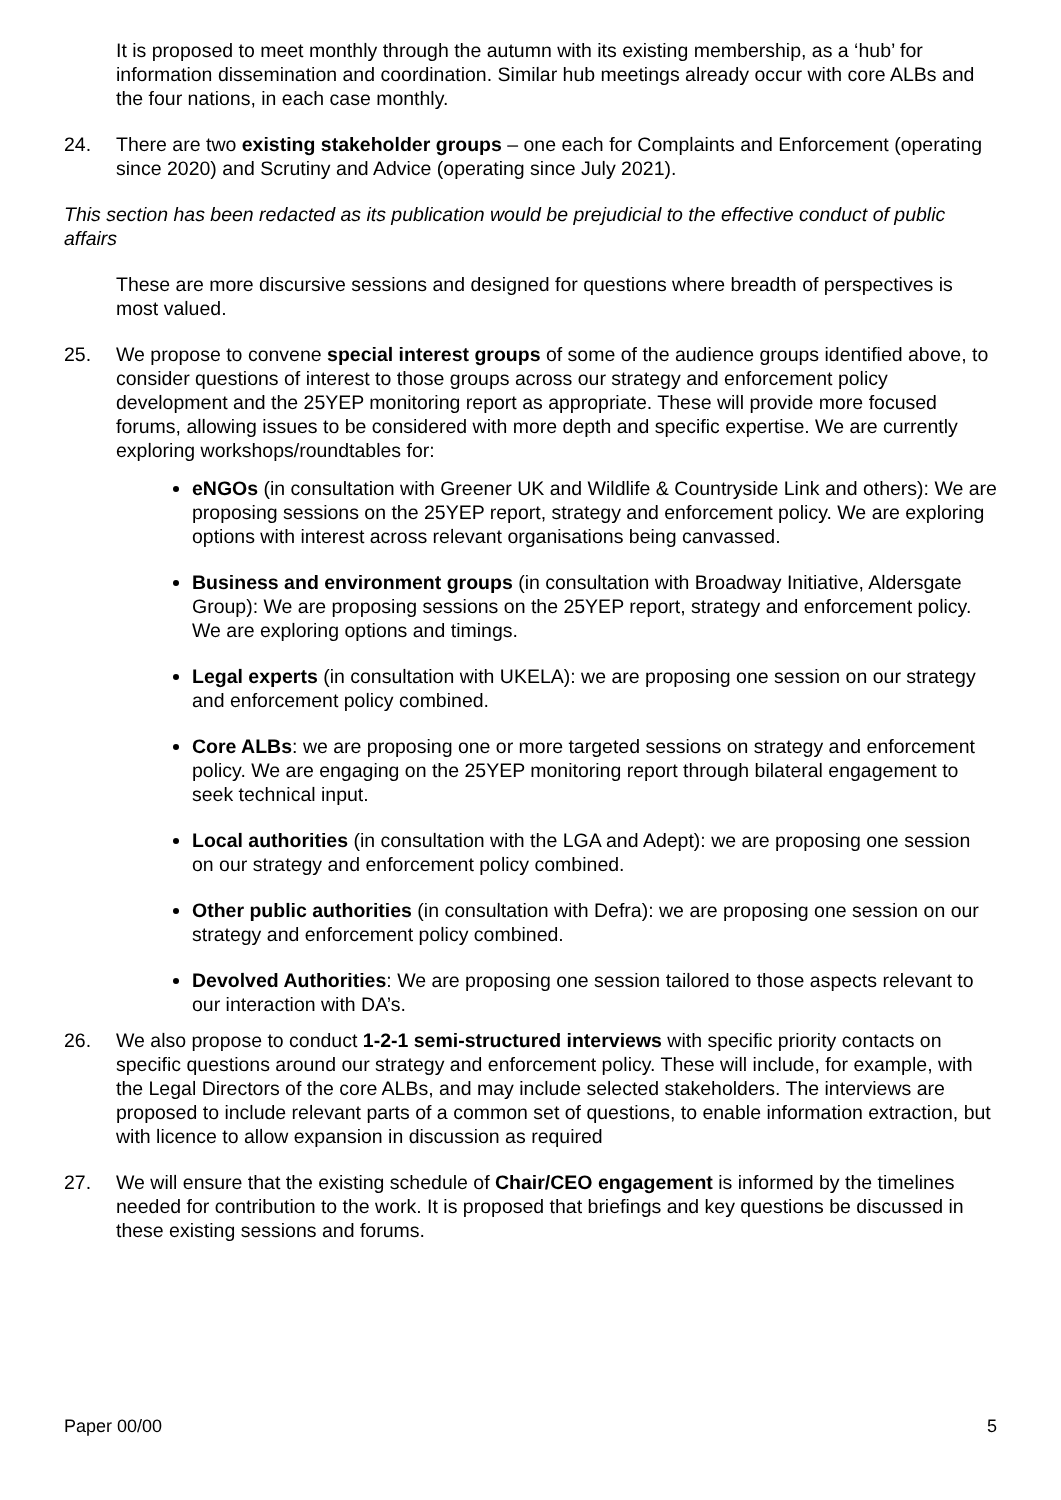It is proposed to meet monthly through the autumn with its existing membership, as a ‘hub’ for information dissemination and coordination. Similar hub meetings already occur with core ALBs and the four nations, in each case monthly.
24. There are two existing stakeholder groups – one each for Complaints and Enforcement (operating since 2020) and Scrutiny and Advice (operating since July 2021).
This section has been redacted as its publication would be prejudicial to the effective conduct of public affairs
These are more discursive sessions and designed for questions where breadth of perspectives is most valued.
25. We propose to convene special interest groups of some of the audience groups identified above, to consider questions of interest to those groups across our strategy and enforcement policy development and the 25YEP monitoring report as appropriate. These will provide more focused forums, allowing issues to be considered with more depth and specific expertise. We are currently exploring workshops/roundtables for:
eNGOs (in consultation with Greener UK and Wildlife & Countryside Link and others): We are proposing sessions on the 25YEP report, strategy and enforcement policy. We are exploring options with interest across relevant organisations being canvassed.
Business and environment groups (in consultation with Broadway Initiative, Aldersgate Group): We are proposing sessions on the 25YEP report, strategy and enforcement policy. We are exploring options and timings.
Legal experts (in consultation with UKELA): we are proposing one session on our strategy and enforcement policy combined.
Core ALBs: we are proposing one or more targeted sessions on strategy and enforcement policy. We are engaging on the 25YEP monitoring report through bilateral engagement to seek technical input.
Local authorities (in consultation with the LGA and Adept): we are proposing one session on our strategy and enforcement policy combined.
Other public authorities (in consultation with Defra): we are proposing one session on our strategy and enforcement policy combined.
Devolved Authorities: We are proposing one session tailored to those aspects relevant to our interaction with DA’s.
26. We also propose to conduct 1-2-1 semi-structured interviews with specific priority contacts on specific questions around our strategy and enforcement policy. These will include, for example, with the Legal Directors of the core ALBs, and may include selected stakeholders. The interviews are proposed to include relevant parts of a common set of questions, to enable information extraction, but with licence to allow expansion in discussion as required
27. We will ensure that the existing schedule of Chair/CEO engagement is informed by the timelines needed for contribution to the work. It is proposed that briefings and key questions be discussed in these existing sessions and forums.
Paper 00/00 5